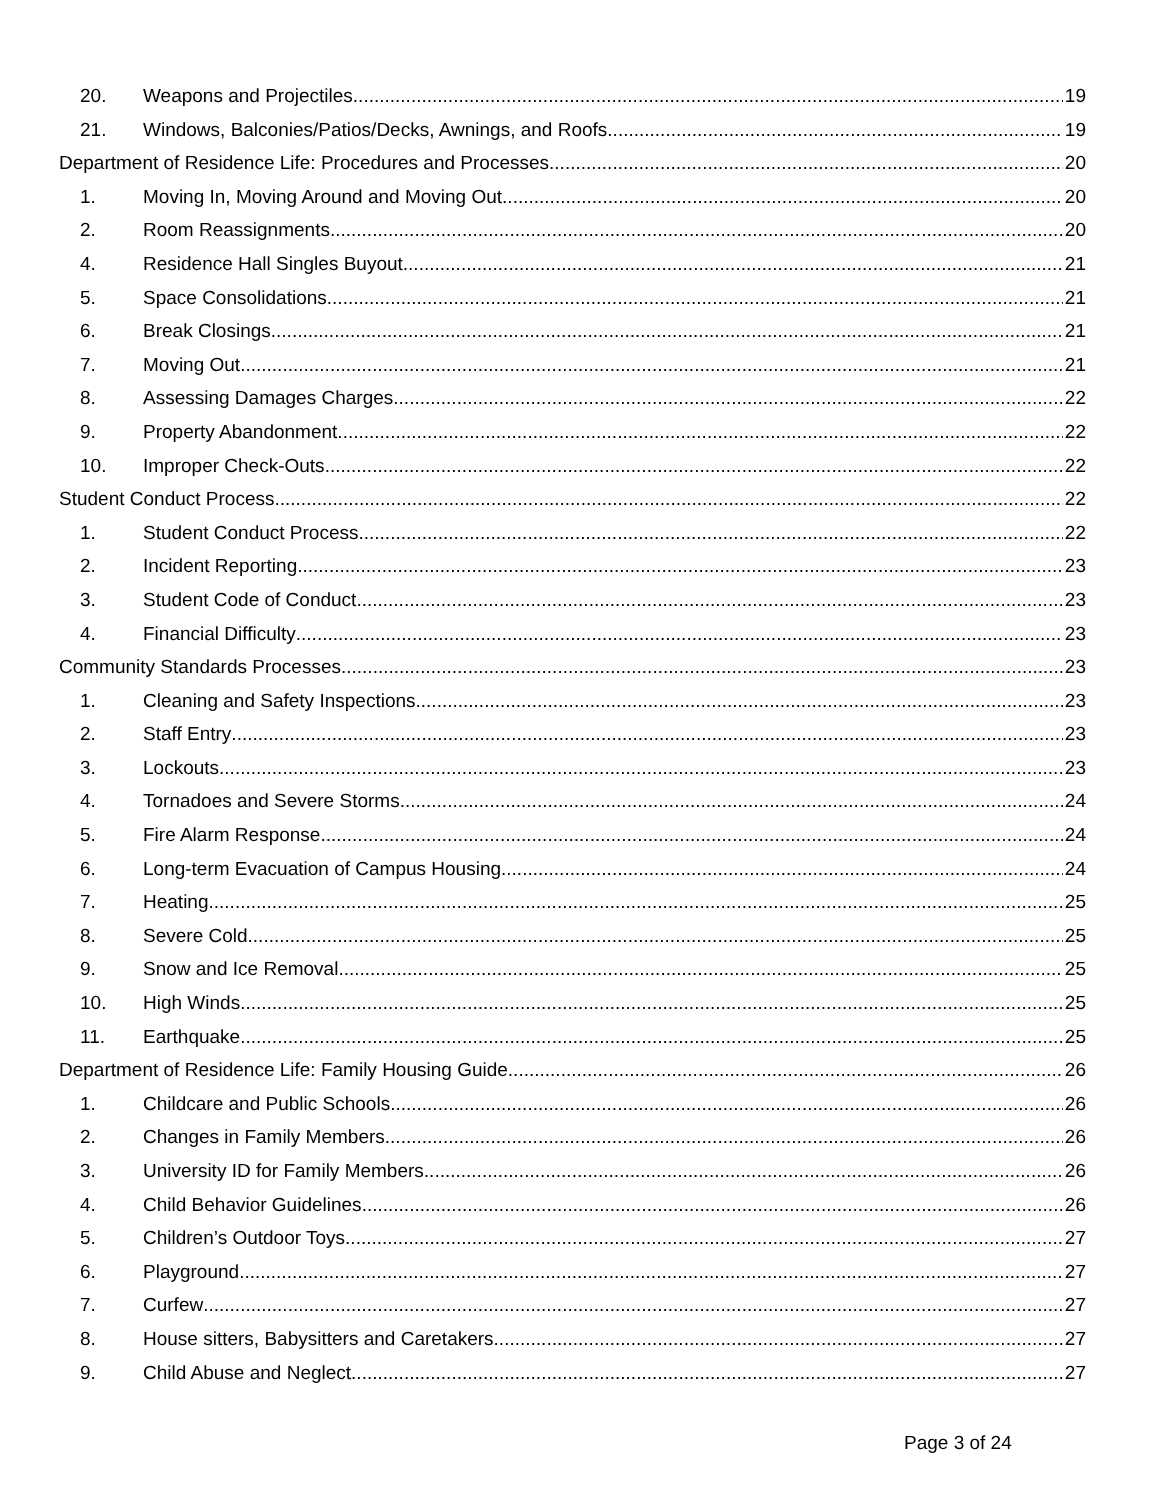20. Weapons and Projectiles 19
21. Windows, Balconies/Patios/Decks, Awnings, and Roofs 19
Department of Residence Life: Procedures and Processes 20
1. Moving In, Moving Around and Moving Out 20
2. Room Reassignments 20
4. Residence Hall Singles Buyout 21
5. Space Consolidations 21
6. Break Closings 21
7. Moving Out 21
8. Assessing Damages Charges 22
9. Property Abandonment 22
10. Improper Check-Outs 22
Student Conduct Process 22
1. Student Conduct Process 22
2. Incident Reporting 23
3. Student Code of Conduct 23
4. Financial Difficulty 23
Community Standards Processes 23
1. Cleaning and Safety Inspections 23
2. Staff Entry 23
3. Lockouts 23
4. Tornadoes and Severe Storms 24
5. Fire Alarm Response 24
6. Long-term Evacuation of Campus Housing 24
7. Heating 25
8. Severe Cold 25
9. Snow and Ice Removal 25
10. High Winds 25
11. Earthquake 25
Department of Residence Life: Family Housing Guide 26
1. Childcare and Public Schools 26
2. Changes in Family Members 26
3. University ID for Family Members 26
4. Child Behavior Guidelines 26
5. Children’s Outdoor Toys 27
6. Playground 27
7. Curfew 27
8. House sitters, Babysitters and Caretakers 27
9. Child Abuse and Neglect 27
Page 3 of 24